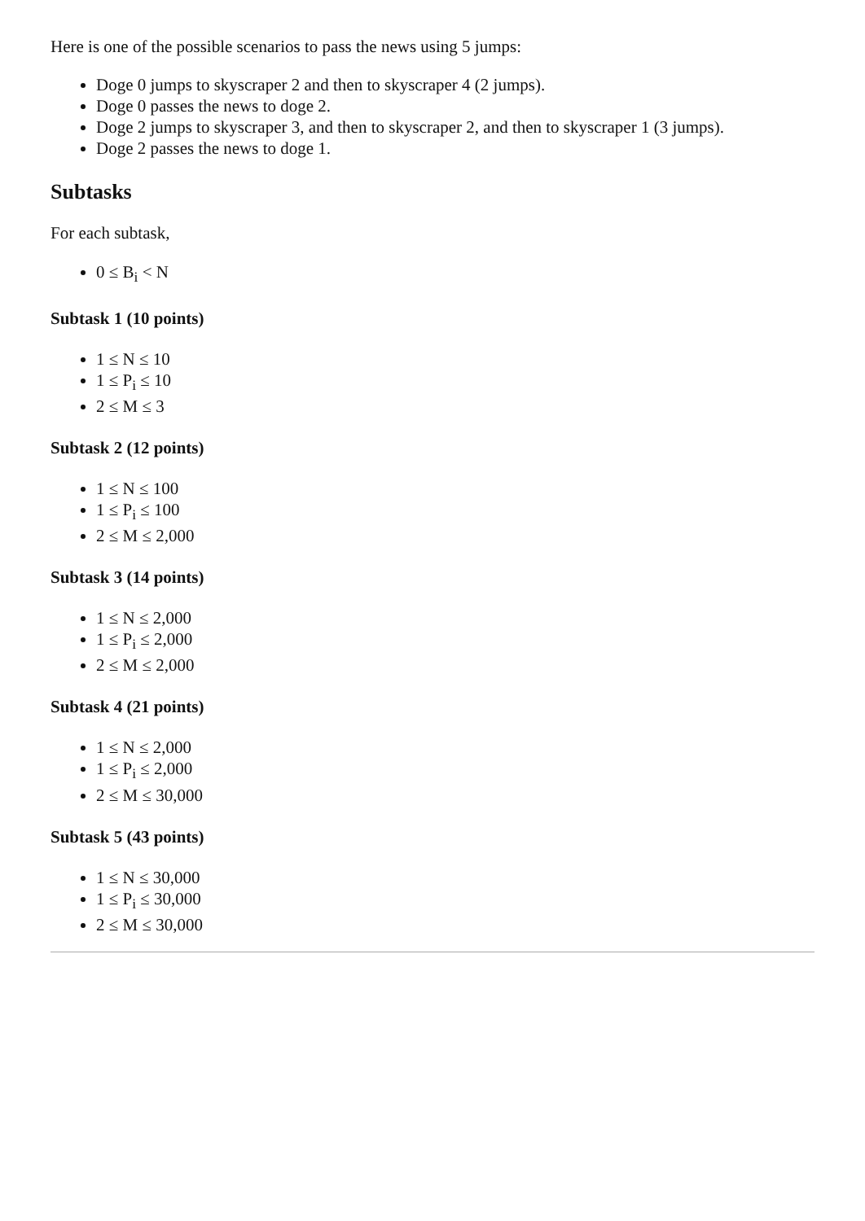Here is one of the possible scenarios to pass the news using 5 jumps:
Doge 0 jumps to skyscraper 2 and then to skyscraper 4 (2 jumps).
Doge 0 passes the news to doge 2.
Doge 2 jumps to skyscraper 3, and then to skyscraper 2, and then to skyscraper 1 (3 jumps).
Doge 2 passes the news to doge 1.
Subtasks
For each subtask,
0 ≤ B<sub>i</sub> < N
Subtask 1 (10 points)
1 ≤ N ≤ 10
1 ≤ P<sub>i</sub> ≤ 10
2 ≤ M ≤ 3
Subtask 2 (12 points)
1 ≤ N ≤ 100
1 ≤ P<sub>i</sub> ≤ 100
2 ≤ M ≤ 2,000
Subtask 3 (14 points)
1 ≤ N ≤ 2,000
1 ≤ P<sub>i</sub> ≤ 2,000
2 ≤ M ≤ 2,000
Subtask 4 (21 points)
1 ≤ N ≤ 2,000
1 ≤ P<sub>i</sub> ≤ 2,000
2 ≤ M ≤ 30,000
Subtask 5 (43 points)
1 ≤ N ≤ 30,000
1 ≤ P<sub>i</sub> ≤ 30,000
2 ≤ M ≤ 30,000